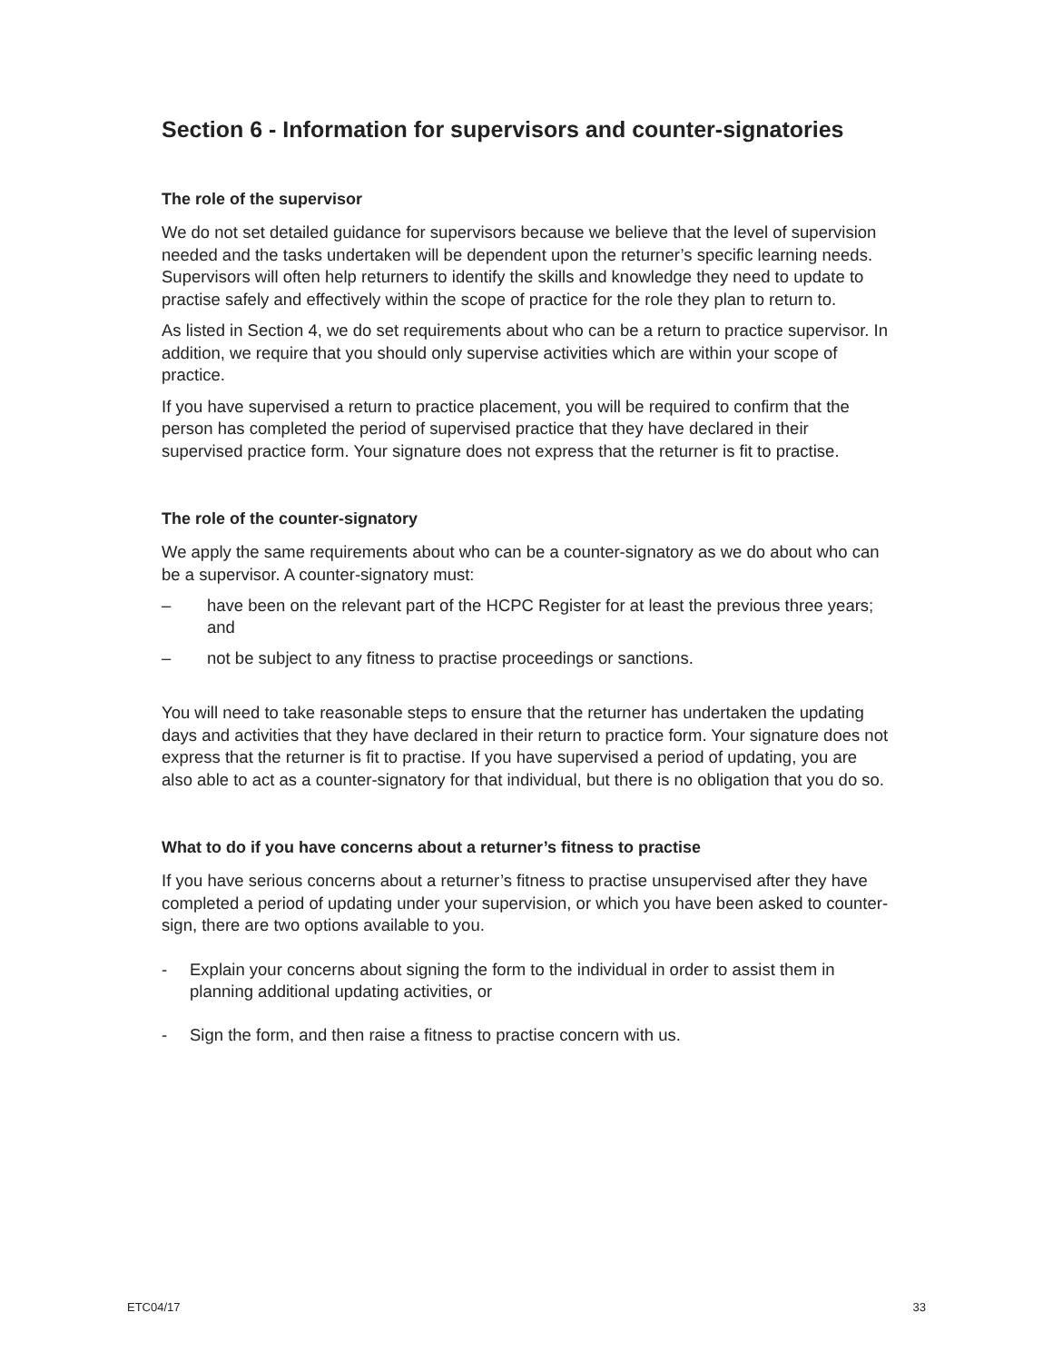Section 6 - Information for supervisors and counter-signatories
The role of the supervisor
We do not set detailed guidance for supervisors because we believe that the level of supervision needed and the tasks undertaken will be dependent upon the returner’s specific learning needs. Supervisors will often help returners to identify the skills and knowledge they need to update to practise safely and effectively within the scope of practice for the role they plan to return to.
As listed in Section 4, we do set requirements about who can be a return to practice supervisor. In addition, we require that you should only supervise activities which are within your scope of practice.
If you have supervised a return to practice placement, you will be required to confirm that the person has completed the period of supervised practice that they have declared in their supervised practice form. Your signature does not express that the returner is fit to practise.
The role of the counter-signatory
We apply the same requirements about who can be a counter-signatory as we do about who can be a supervisor. A counter-signatory must:
– have been on the relevant part of the HCPC Register for at least the previous three years; and
– not be subject to any fitness to practise proceedings or sanctions.
You will need to take reasonable steps to ensure that the returner has undertaken the updating days and activities that they have declared in their return to practice form. Your signature does not express that the returner is fit to practise. If you have supervised a period of updating, you are also able to act as a counter-signatory for that individual, but there is no obligation that you do so.
What to do if you have concerns about a returner’s fitness to practise
If you have serious concerns about a returner’s fitness to practise unsupervised after they have completed a period of updating under your supervision, or which you have been asked to counter-sign, there are two options available to you.
- Explain your concerns about signing the form to the individual in order to assist them in planning additional updating activities, or
- Sign the form, and then raise a fitness to practise concern with us.
ETC04/17 33